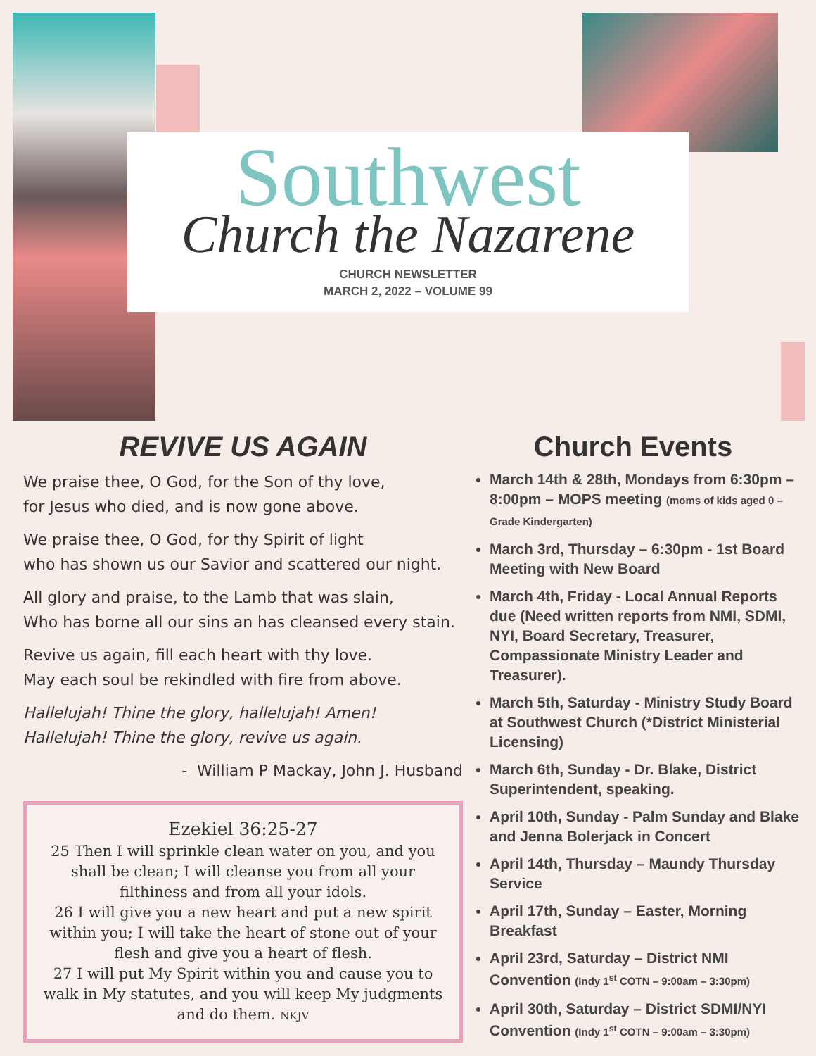Southwest
Church the Nazarene
CHURCH NEWSLETTER
MARCH 2, 2022 – VOLUME 99
REVIVE US AGAIN
We praise thee, O God, for the Son of thy love,
for Jesus who died, and is now gone above.
We praise thee, O God, for thy Spirit of light
who has shown us our Savior and scattered our night.
All glory and praise, to the Lamb that was slain,
Who has borne all our sins an has cleansed every stain.
Revive us again, fill each heart with thy love.
May each soul be rekindled with fire from above.
Hallelujah! Thine the glory, hallelujah! Amen!
Hallelujah! Thine the glory, revive us again.
- William P Mackay, John J. Husband
Ezekiel 36:25-27
25 Then I will sprinkle clean water on you, and you shall be clean; I will cleanse you from all your filthiness and from all your idols.
26 I will give you a new heart and put a new spirit within you; I will take the heart of stone out of your flesh and give you a heart of flesh.
27 I will put My Spirit within you and cause you to walk in My statutes, and you will keep My judgments and do them. NKJV
Church Events
March 14th & 28th, Mondays from 6:30pm – 8:00pm – MOPS meeting (moms of kids aged 0 – Grade Kindergarten)
March 3rd, Thursday – 6:30pm - 1st Board Meeting with New Board
March 4th, Friday - Local Annual Reports due (Need written reports from NMI, SDMI, NYI, Board Secretary, Treasurer, Compassionate Ministry Leader and Treasurer).
March 5th, Saturday - Ministry Study Board at Southwest Church (*District Ministerial Licensing)
March 6th, Sunday - Dr. Blake, District Superintendent, speaking.
April 10th, Sunday - Palm Sunday and Blake and Jenna Bolerjack in Concert
April 14th, Thursday – Maundy Thursday Service
April 17th, Sunday – Easter, Morning Breakfast
April 23rd, Saturday – District NMI Convention (Indy 1<sup>st</sup> COTN – 9:00am – 3:30pm)
April 30th, Saturday – District SDMI/NYI Convention (Indy 1<sup>st</sup> COTN – 9:00am – 3:30pm)